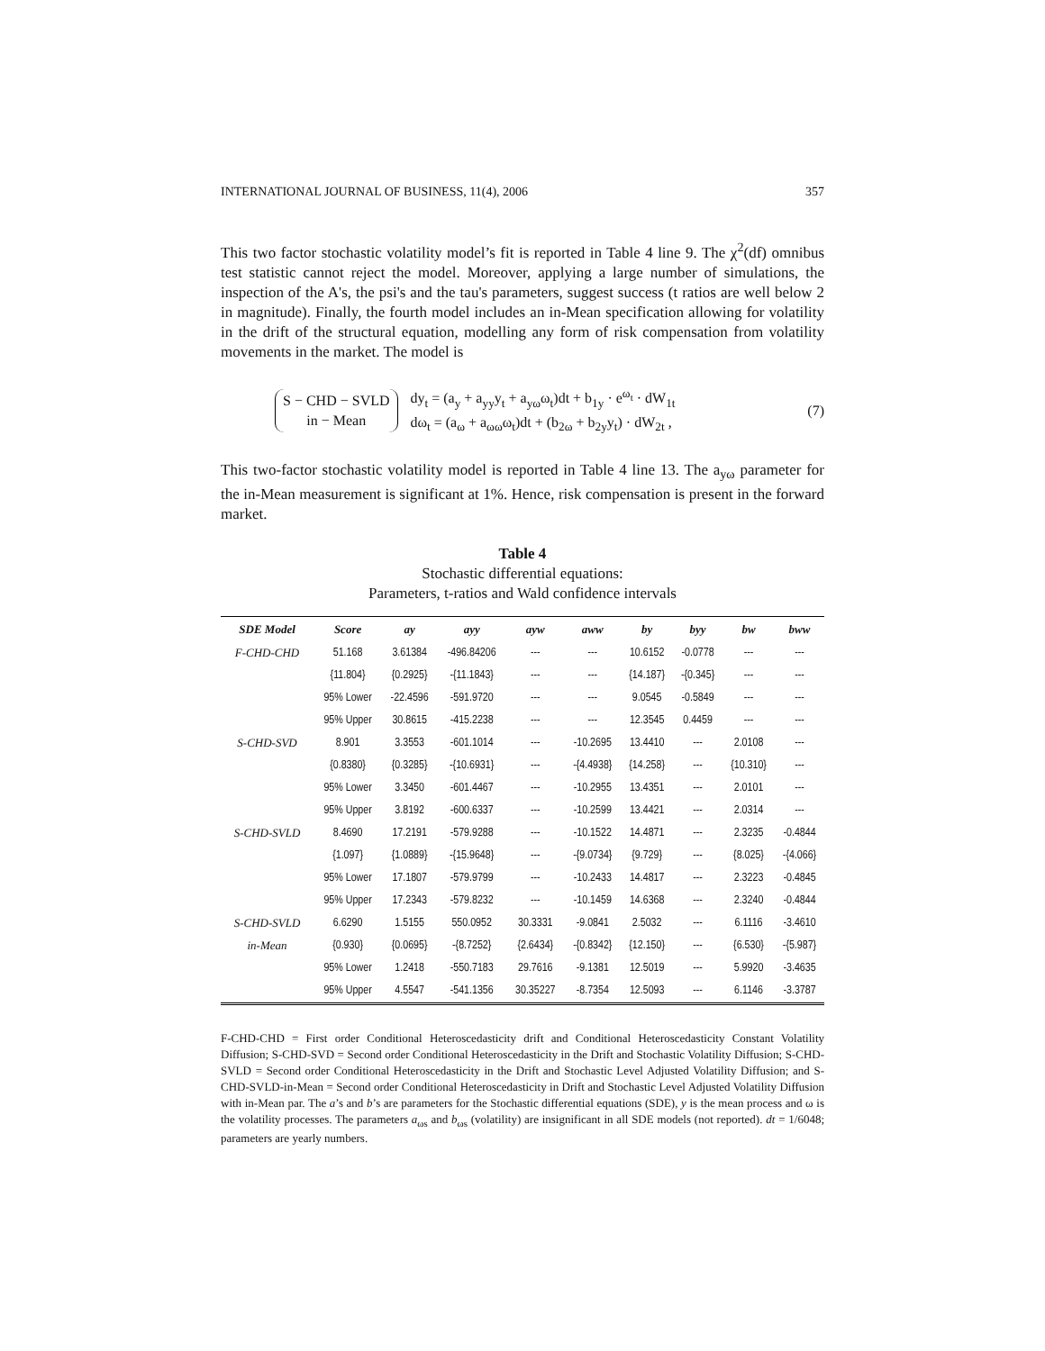INTERNATIONAL JOURNAL OF BUSINESS, 11(4), 2006 357
This two factor stochastic volatility model’s fit is reported in Table 4 line 9. The χ<sup>2</sup>(df) omnibus test statistic cannot reject the model. Moreover, applying a large number of simulations, the inspection of the A's, the psi's and the tau's parameters, suggest success (t ratios are well below 2 in magnitude). Finally, the fourth model includes an in-Mean specification allowing for volatility in the drift of the structural equation, modelling any form of risk compensation from volatility movements in the market. The model is
S − CHD − SVLD
in − Mean
dy<sub>t</sub> = (a<sub>y</sub> + a<sub>yy</sub>y<sub>t</sub> + a<sub>yω</sub>ω<sub>t</sub>)dt + b<sub>1y</sub> · e<sup>ω<sub>t</sub></sup> · dW<sub>1t</sub>
dω<sub>t</sub> = (a<sub>ω</sub> + a<sub>ωω</sub>ω<sub>t</sub>)dt + (b<sub>2ω</sub> + b<sub>2y</sub>y<sub>t</sub>) · dW<sub>2t</sub> ,
(7)
This two-factor stochastic volatility model is reported in Table 4 line 13. The a<sub>yω</sub> parameter for the in-Mean measurement is significant at 1%. Hence, risk compensation is present in the forward market.
Table 4
Stochastic differential equations:
Parameters, t-ratios and Wald confidence intervals
| SDE Model | Score | ay | ayy | ayw | aww | by | byy | bw | bww |
| --- | --- | --- | --- | --- | --- | --- | --- | --- | --- |
| F-CHD-CHD | 51.168 | 3.61384 | -496.84206 | --- | --- | 10.6152 | -0.0778 | --- | --- |
| | {11.804} | {0.2925} | -{11.1843} | --- | --- | {14.187} | -{0.345} | --- | --- |
| | 95% Lower | -22.4596 | -591.9720 | --- | --- | 9.0545 | -0.5849 | --- | --- |
| | 95% Upper | 30.8615 | -415.2238 | --- | --- | 12.3545 | 0.4459 | --- | --- |
| S-CHD-SVD | 8.901 | 3.3553 | -601.1014 | --- | -10.2695 | 13.4410 | --- | 2.0108 | --- |
| | {0.8380} | {0.3285} | -{10.6931} | --- | -{4.4938} | {14.258} | --- | {10.310} | --- |
| | 95% Lower | 3.3450 | -601.4467 | --- | -10.2955 | 13.4351 | --- | 2.0101 | --- |
| | 95% Upper | 3.8192 | -600.6337 | --- | -10.2599 | 13.4421 | --- | 2.0314 | --- |
| S-CHD-SVLD | 8.4690 | 17.2191 | -579.9288 | --- | -10.1522 | 14.4871 | --- | 2.3235 | -0.4844 |
| | {1.097} | {1.0889} | -{15.9648} | --- | -{9.0734} | {9.729} | --- | {8.025} | -{4.066} |
| | 95% Lower | 17.1807 | -579.9799 | --- | -10.2433 | 14.4817 | --- | 2.3223 | -0.4845 |
| | 95% Upper | 17.2343 | -579.8232 | --- | -10.1459 | 14.6368 | --- | 2.3240 | -0.4844 |
| S-CHD-SVLD | 6.6290 | 1.5155 | 550.0952 | 30.3331 | -9.0841 | 2.5032 | --- | 6.1116 | -3.4610 |
| in-Mean | {0.930} | {0.0695} | -{8.7252} | {2.6434} | -{0.8342} | {12.150} | --- | {6.530} | -{5.987} |
| | 95% Lower | 1.2418 | -550.7183 | 29.7616 | -9.1381 | 12.5019 | --- | 5.9920 | -3.4635 |
| | 95% Upper | 4.5547 | -541.1356 | 30.35227 | -8.7354 | 12.5093 | --- | 6.1146 | -3.3787 |
F-CHD-CHD = First order Conditional Heteroscedasticity drift and Conditional Heteroscedasticity Constant Volatility Diffusion; S-CHD-SVD = Second order Conditional Heteroscedasticity in the Drift and Stochastic Volatility Diffusion; S-CHD-SVLD = Second order Conditional Heteroscedasticity in the Drift and Stochastic Level Adjusted Volatility Diffusion; and S-CHD-SVLD-in-Mean = Second order Conditional Heteroscedasticity in Drift and Stochastic Level Adjusted Volatility Diffusion with in-Mean par. The a’s and b’s are parameters for the Stochastic differential equations (SDE), y is the mean process and ω is the volatility processes. The parameters a<sub>ωs</sub> and b<sub>ωs</sub> (volatility) are insignificant in all SDE models (not reported). dt = 1/6048; parameters are yearly numbers.